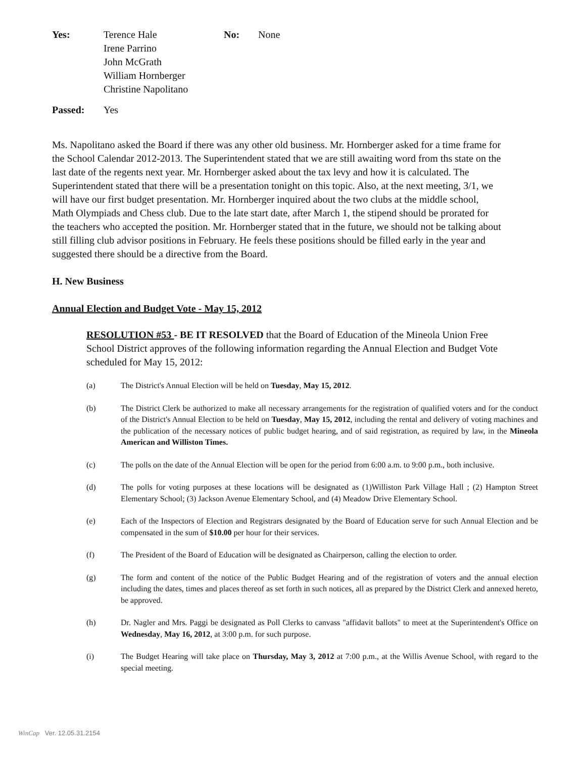Yes: Terence Hale
Irene Parrino
John McGrath
William Hornberger
Christine Napolitano
No: None
Passed: Yes
Ms. Napolitano asked the Board if there was any other old business. Mr. Hornberger asked for a time frame for the School Calendar 2012-2013. The Superintendent stated that we are still awaiting word from ths state on the last date of the regents next year. Mr. Hornberger asked about the tax levy and how it is calculated. The Superintendent stated that there will be a presentation tonight on this topic. Also, at the next meeting, 3/1, we will have our first budget presentation. Mr. Hornberger inquired about the two clubs at the middle school, Math Olympiads and Chess club. Due to the late start date, after March 1, the stipend should be prorated for the teachers who accepted the position. Mr. Hornberger stated that in the future, we should not be talking about still filling club advisor positions in February. He feels these positions should be filled early in the year and suggested there should be a directive from the Board.
H. New Business
Annual Election and Budget Vote - May 15, 2012
RESOLUTION #53 - BE IT RESOLVED that the Board of Education of the Mineola Union Free School District approves of the following information regarding the Annual Election and Budget Vote scheduled for May 15, 2012:
(a) The District's Annual Election will be held on Tuesday, May 15, 2012.
(b) The District Clerk be authorized to make all necessary arrangements for the registration of qualified voters and for the conduct of the District's Annual Election to be held on Tuesday, May 15, 2012, including the rental and delivery of voting machines and the publication of the necessary notices of public budget hearing, and of said registration, as required by law, in the Mineola American and Williston Times.
(c) The polls on the date of the Annual Election will be open for the period from 6:00 a.m. to 9:00 p.m., both inclusive.
(d) The polls for voting purposes at these locations will be designated as (1)Williston Park Village Hall ; (2) Hampton Street Elementary School; (3) Jackson Avenue Elementary School, and (4) Meadow Drive Elementary School.
(e) Each of the Inspectors of Election and Registrars designated by the Board of Education serve for such Annual Election and be compensated in the sum of $10.00 per hour for their services.
(f) The President of the Board of Education will be designated as Chairperson, calling the election to order.
(g) The form and content of the notice of the Public Budget Hearing and of the registration of voters and the annual election including the dates, times and places thereof as set forth in such notices, all as prepared by the District Clerk and annexed hereto, be approved.
(h) Dr. Nagler and Mrs. Paggi be designated as Poll Clerks to canvass "affidavit ballots" to meet at the Superintendent's Office on Wednesday, May 16, 2012, at 3:00 p.m. for such purpose.
(i) The Budget Hearing will take place on Thursday, May 3, 2012 at 7:00 p.m., at the Willis Avenue School, with regard to the special meeting.
WinCap Ver. 12.05.31.2154